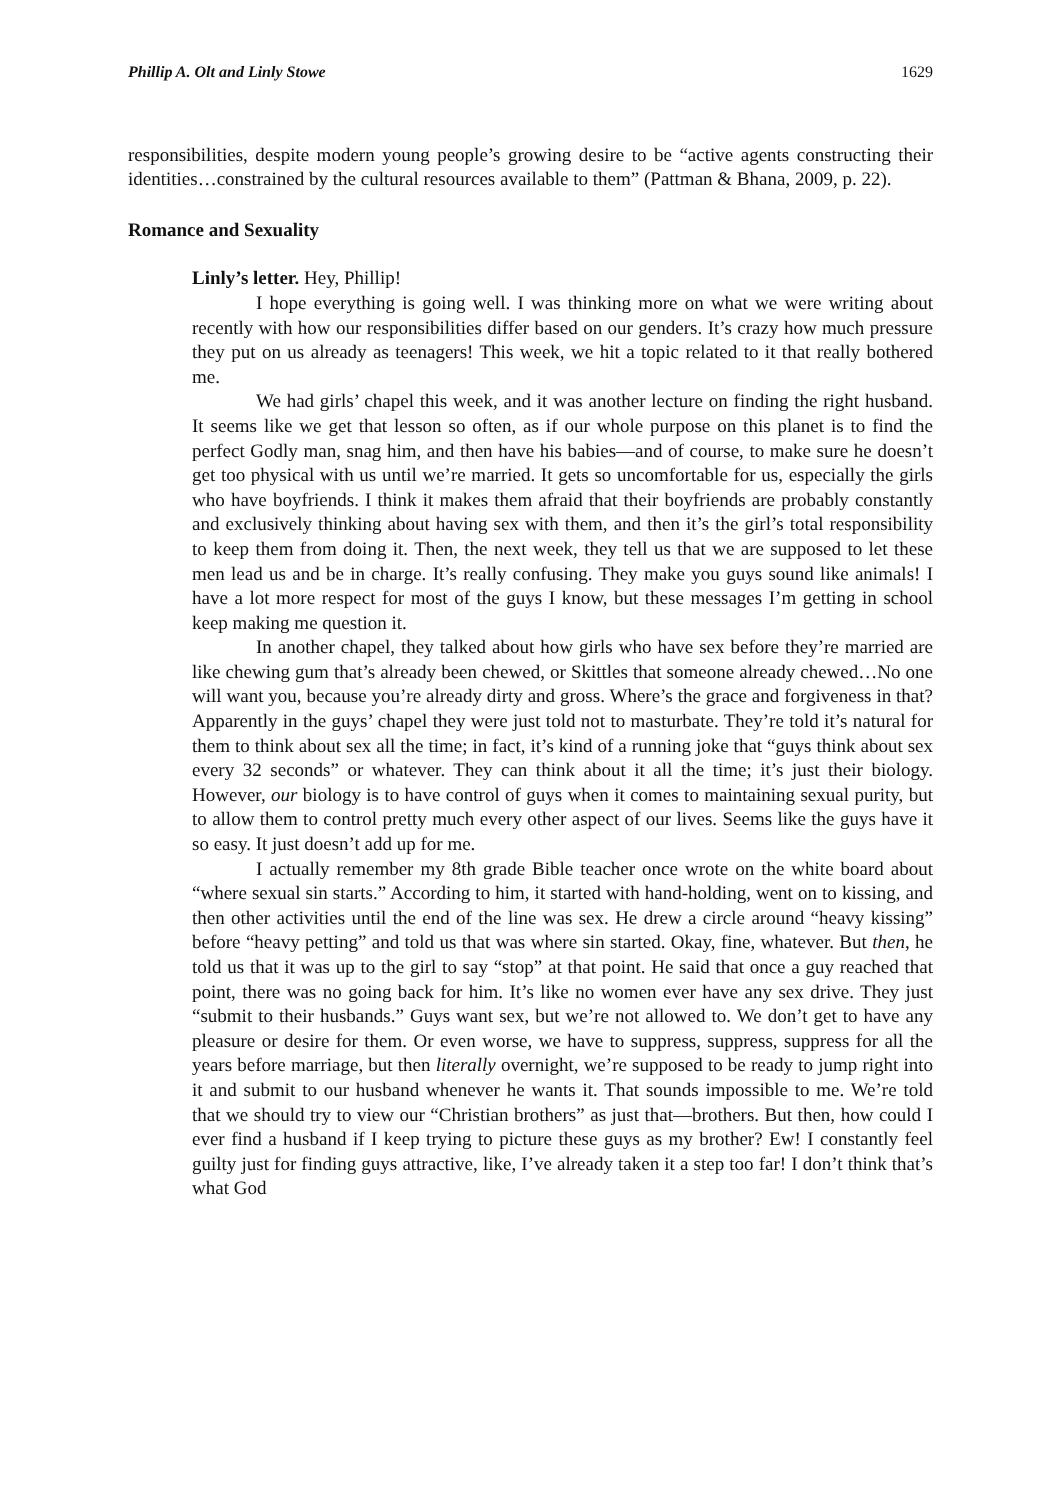Phillip A. Olt and Linly Stowe 1629
responsibilities, despite modern young people’s growing desire to be “active agents constructing their identities…constrained by the cultural resources available to them” (Pattman & Bhana, 2009, p. 22).
Romance and Sexuality
Linly’s letter. Hey, Phillip!
I hope everything is going well. I was thinking more on what we were writing about recently with how our responsibilities differ based on our genders. It’s crazy how much pressure they put on us already as teenagers! This week, we hit a topic related to it that really bothered me.
We had girls’ chapel this week, and it was another lecture on finding the right husband. It seems like we get that lesson so often, as if our whole purpose on this planet is to find the perfect Godly man, snag him, and then have his babies—and of course, to make sure he doesn’t get too physical with us until we’re married. It gets so uncomfortable for us, especially the girls who have boyfriends. I think it makes them afraid that their boyfriends are probably constantly and exclusively thinking about having sex with them, and then it’s the girl’s total responsibility to keep them from doing it. Then, the next week, they tell us that we are supposed to let these men lead us and be in charge. It’s really confusing. They make you guys sound like animals! I have a lot more respect for most of the guys I know, but these messages I’m getting in school keep making me question it.
In another chapel, they talked about how girls who have sex before they’re married are like chewing gum that’s already been chewed, or Skittles that someone already chewed…No one will want you, because you’re already dirty and gross. Where’s the grace and forgiveness in that? Apparently in the guys’ chapel they were just told not to masturbate. They’re told it’s natural for them to think about sex all the time; in fact, it’s kind of a running joke that “guys think about sex every 32 seconds” or whatever. They can think about it all the time; it’s just their biology. However, our biology is to have control of guys when it comes to maintaining sexual purity, but to allow them to control pretty much every other aspect of our lives. Seems like the guys have it so easy. It just doesn’t add up for me.
I actually remember my 8th grade Bible teacher once wrote on the white board about “where sexual sin starts.” According to him, it started with hand-holding, went on to kissing, and then other activities until the end of the line was sex. He drew a circle around “heavy kissing” before “heavy petting” and told us that was where sin started. Okay, fine, whatever. But then, he told us that it was up to the girl to say “stop” at that point. He said that once a guy reached that point, there was no going back for him. It’s like no women ever have any sex drive. They just “submit to their husbands.” Guys want sex, but we’re not allowed to. We don’t get to have any pleasure or desire for them. Or even worse, we have to suppress, suppress, suppress for all the years before marriage, but then literally overnight, we’re supposed to be ready to jump right into it and submit to our husband whenever he wants it. That sounds impossible to me. We’re told that we should try to view our “Christian brothers” as just that—brothers. But then, how could I ever find a husband if I keep trying to picture these guys as my brother? Ew! I constantly feel guilty just for finding guys attractive, like, I’ve already taken it a step too far! I don’t think that’s what God